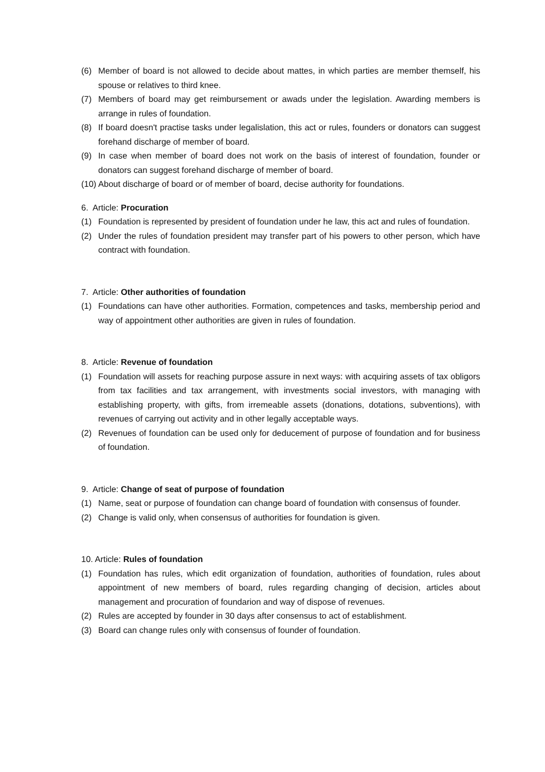(6) Member of board is not allowed to decide about mattes, in which parties are member themself, his spouse or relatives to third knee.
(7) Members of board may get reimbursement or awads under the legislation. Awarding members is arrange in rules of foundation.
(8) If board doesn't practise tasks under legalislation, this act or rules, founders or donators can suggest forehand discharge of member of board.
(9) In case when member of board does not work on the basis of interest of foundation, founder or donators can suggest forehand discharge of member of board.
(10) About discharge of board or of member of board, decise authority for foundations.
6. Article: Procuration
(1) Foundation is represented by president of foundation under he law, this act and rules of foundation.
(2) Under the rules of foundation president may transfer part of his powers to other person, which have contract with foundation.
7. Article: Other authorities of foundation
(1) Foundations can have other authorities. Formation, competences and tasks, membership period and way of appointment other authorities are given in rules of foundation.
8. Article: Revenue of foundation
(1) Foundation will assets for reaching purpose assure in next ways: with acquiring assets of tax obligors from tax facilities and tax arrangement, with investments social investors, with managing with establishing property, with gifts, from irremeable assets (donations, dotations, subventions), with revenues of carrying out activity and in other legally acceptable ways.
(2) Revenues of foundation can be used only for deducement of purpose of foundation and for business of foundation.
9. Article: Change of seat of purpose of foundation
(1) Name, seat or purpose of foundation can change board of foundation with consensus of founder.
(2) Change is valid only, when consensus of authorities for foundation is given.
10. Article: Rules of foundation
(1) Foundation has rules, which edit organization of foundation, authorities of foundation, rules about appointment of new members of board, rules regarding changing of decision, articles about management and procuration of foundarion and way of dispose of revenues.
(2) Rules are accepted by founder in 30 days after consensus to act of establishment.
(3) Board can change rules only with consensus of founder of foundation.